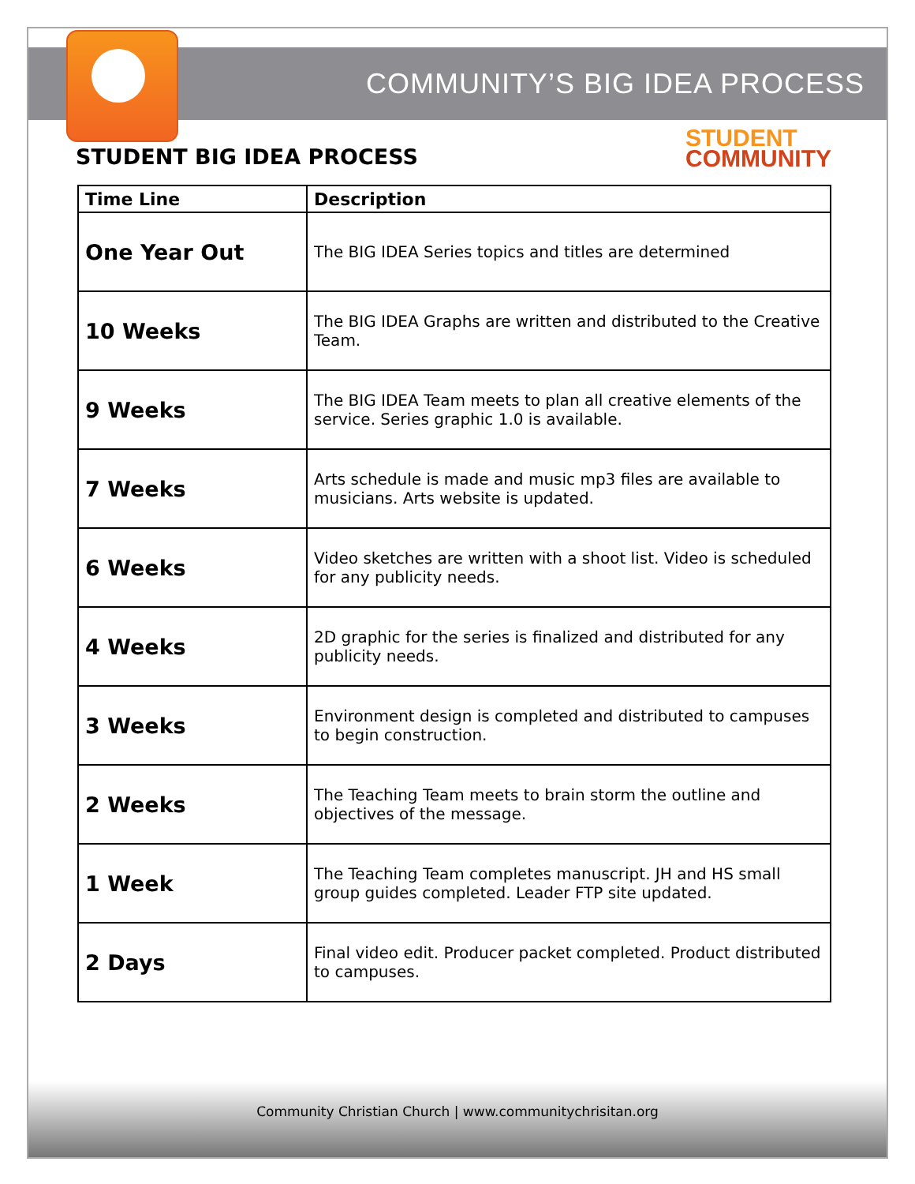COMMUNITY’S BIG IDEA PROCESS
STUDENT BIG IDEA PROCESS
STUDENT
COMMUNITY
| Time Line | Description |
| --- | --- |
| One Year Out | The BIG IDEA Series topics and titles are determined |
| 10 Weeks | The BIG IDEA Graphs are written and distributed to the Creative Team. |
| 9 Weeks | The BIG IDEA Team meets to plan all creative elements of the service. Series graphic 1.0 is available. |
| 7 Weeks | Arts schedule is made and music mp3 files are available to musicians. Arts website is updated. |
| 6 Weeks | Video sketches are written with a shoot list. Video is scheduled for any publicity needs. |
| 4 Weeks | 2D graphic for the series is finalized and distributed for any publicity needs. |
| 3 Weeks | Environment design is completed and distributed to campuses to begin construction. |
| 2 Weeks | The Teaching Team meets to brain storm the outline and objectives of the message. |
| 1 Week | The Teaching Team completes manuscript. JH and HS small group guides completed. Leader FTP site updated. |
| 2 Days | Final video edit. Producer packet completed. Product distributed to campuses. |
Community Christian Church | www.communitychrisitan.org